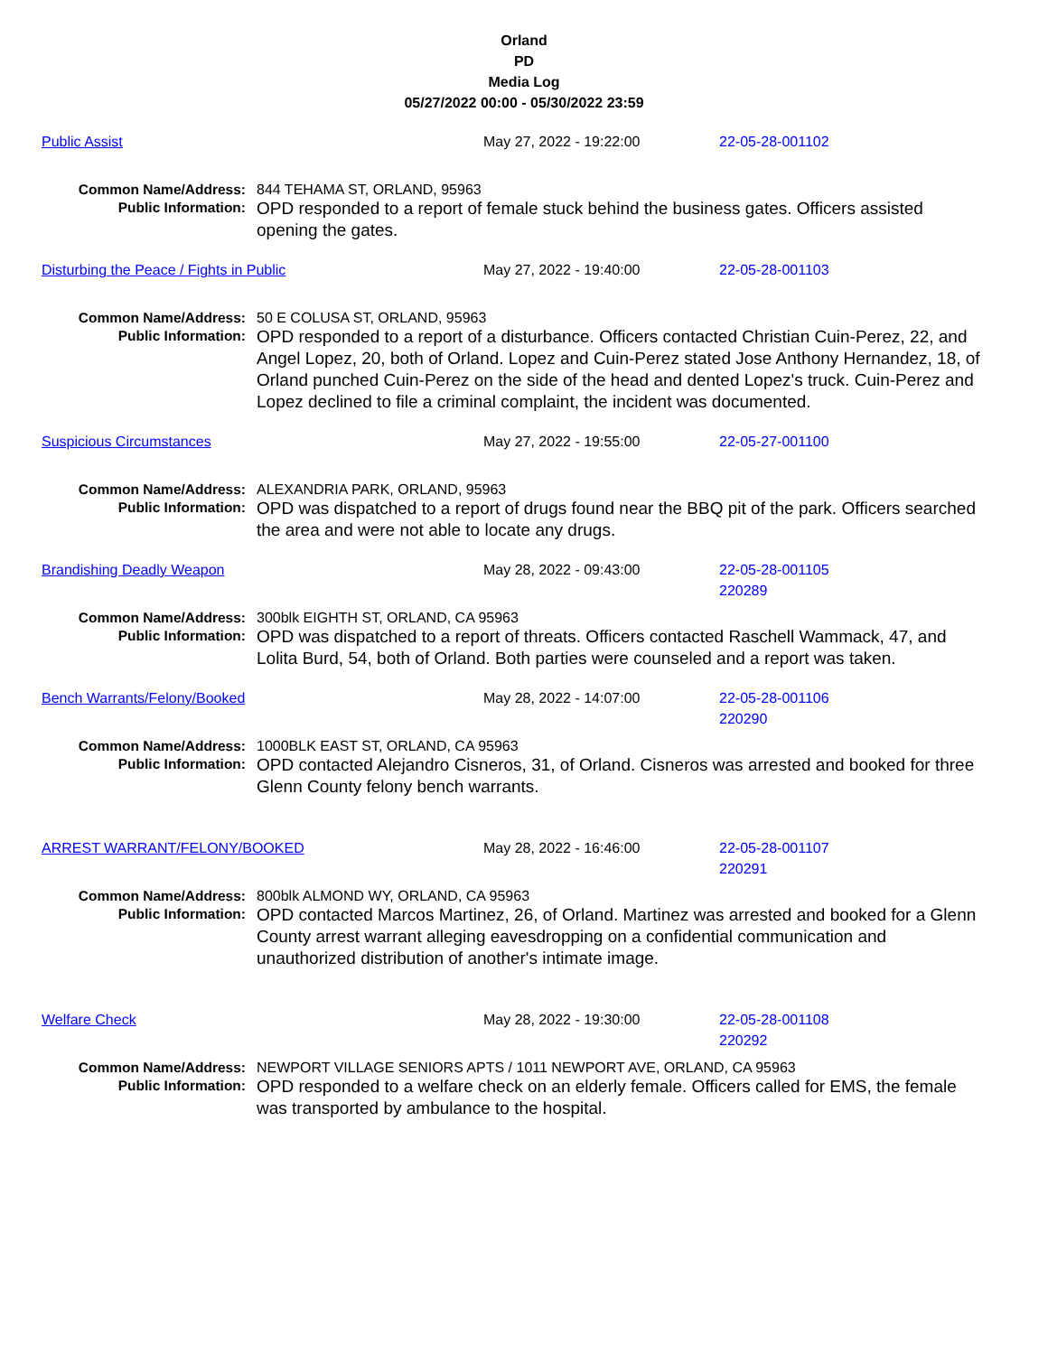Orland
PD
Media Log
05/27/2022 00:00 - 05/30/2022 23:59
Public Assist May 27, 2022 - 19:22:00 22-05-28-001102
Common Name/Address: 844 TEHAMA ST, ORLAND, 95963
Public Information:
OPD responded to a report of female stuck behind the business gates. Officers assisted opening the gates.
Disturbing the Peace / Fights in Public May 27, 2022 - 19:40:00 22-05-28-001103
Common Name/Address: 50 E COLUSA ST, ORLAND, 95963
Public Information:
OPD responded to a report of a disturbance. Officers contacted Christian Cuin-Perez, 22, and Angel Lopez, 20, both of Orland. Lopez and Cuin-Perez stated Jose Anthony Hernandez, 18, of Orland punched Cuin-Perez on the side of the head and dented Lopez's truck. Cuin-Perez and Lopez declined to file a criminal complaint, the incident was documented.
Suspicious Circumstances May 27, 2022 - 19:55:00 22-05-27-001100
Common Name/Address: ALEXANDRIA PARK, ORLAND, 95963
Public Information:
OPD was dispatched to a report of drugs found near the BBQ pit of the park. Officers searched the area and were not able to locate any drugs.
Brandishing Deadly Weapon May 28, 2022 - 09:43:00 22-05-28-001105
220289
Common Name/Address: 300blk EIGHTH ST, ORLAND, CA 95963
Public Information:
OPD was dispatched to a report of threats. Officers contacted Raschell Wammack, 47, and Lolita Burd, 54, both of Orland. Both parties were counseled and a report was taken.
Bench Warrants/Felony/Booked May 28, 2022 - 14:07:00 22-05-28-001106
220290
Common Name/Address: 1000BLK EAST ST, ORLAND, CA 95963
Public Information:
OPD contacted Alejandro Cisneros, 31, of Orland. Cisneros was arrested and booked for three Glenn County felony bench warrants.
ARREST WARRANT/FELONY/BOOKED May 28, 2022 - 16:46:00 22-05-28-001107
220291
Common Name/Address: 800blk ALMOND WY, ORLAND, CA 95963
Public Information:
OPD contacted Marcos Martinez, 26, of Orland. Martinez was arrested and booked for a Glenn County arrest warrant alleging eavesdropping on a confidential communication and unauthorized distribution of another's intimate image.
Welfare Check May 28, 2022 - 19:30:00 22-05-28-001108
220292
Common Name/Address: NEWPORT VILLAGE SENIORS APTS / 1011 NEWPORT AVE, ORLAND, CA 95963
Public Information:
OPD responded to a welfare check on an elderly female. Officers called for EMS, the female was transported by ambulance to the hospital.